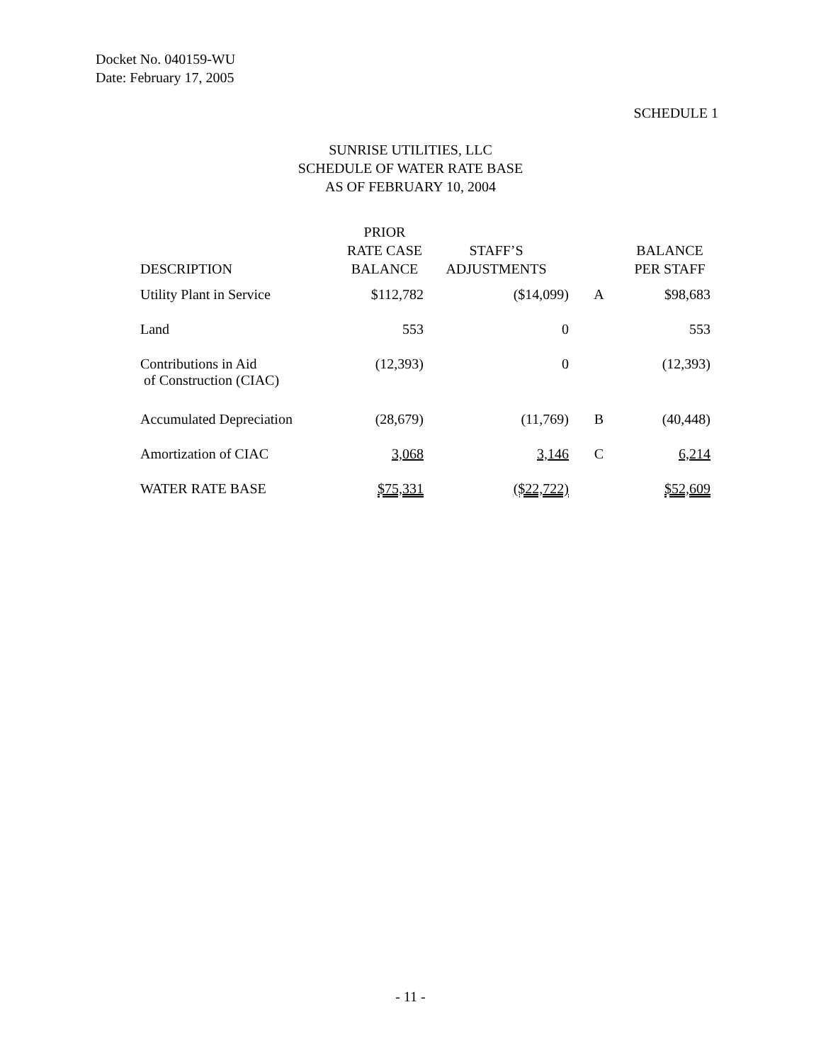Docket No. 040159-WU
Date: February 17, 2005
SCHEDULE 1
SUNRISE UTILITIES, LLC
SCHEDULE OF WATER RATE BASE
AS OF FEBRUARY 10, 2004
| DESCRIPTION | PRIOR RATE CASE BALANCE | STAFF’S ADJUSTMENTS | | BALANCE PER STAFF |
| --- | --- | --- | --- | --- |
| Utility Plant in Service | $112,782 | ($14,099) | A | $98,683 |
| Land | 553 | 0 | | 553 |
| Contributions in Aid of Construction (CIAC) | (12,393) | 0 | | (12,393) |
| Accumulated Depreciation | (28,679) | (11,769) | B | (40,448) |
| Amortization of CIAC | 3,068 | 3,146 | C | 6,214 |
| WATER RATE BASE | $75,331 | ($22,722) | | $52,609 |
- 11 -